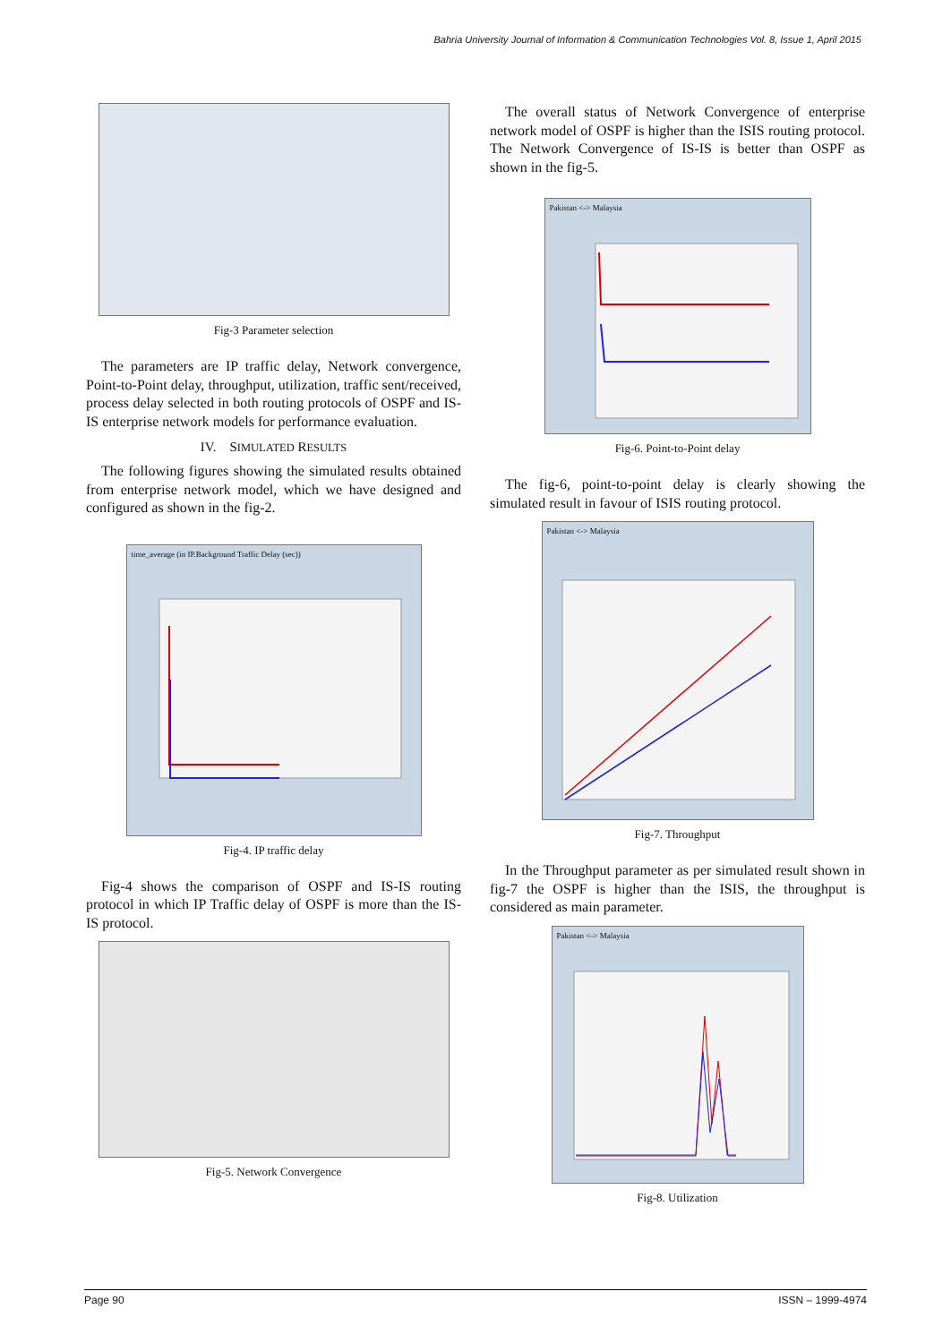Bahria University Journal of Information & Communication Technologies Vol. 8, Issue 1, April 2015
Fig-3 Parameter selection
The parameters are IP traffic delay, Network convergence, Point-to-Point delay, throughput, utilization, traffic sent/received, process delay selected in both routing protocols of OSPF and IS-IS enterprise network models for performance evaluation.
IV. SIMULATED RESULTS
The following figures showing the simulated results obtained from enterprise network model, which we have designed and configured as shown in the fig-2.
time_average (in IP.Background Traffic Delay (sec))
Fig-4. IP traffic delay
Fig-4 shows the comparison of OSPF and IS-IS routing protocol in which IP Traffic delay of OSPF is more than the IS-IS protocol.
Fig-5. Network Convergence
The overall status of Network Convergence of enterprise network model of OSPF is higher than the ISIS routing protocol. The Network Convergence of IS-IS is better than OSPF as shown in the fig-5.
Pakistan <-> Malaysia
Fig-6. Point-to-Point delay
The fig-6, point-to-point delay is clearly showing the simulated result in favour of ISIS routing protocol.
Pakistan <-> Malaysia
Fig-7. Throughput
In the Throughput parameter as per simulated result shown in fig-7 the OSPF is higher than the ISIS, the throughput is considered as main parameter.
Pakistan <-> Malaysia
Fig-8. Utilization
Page 90 ISSN – 1999-4974